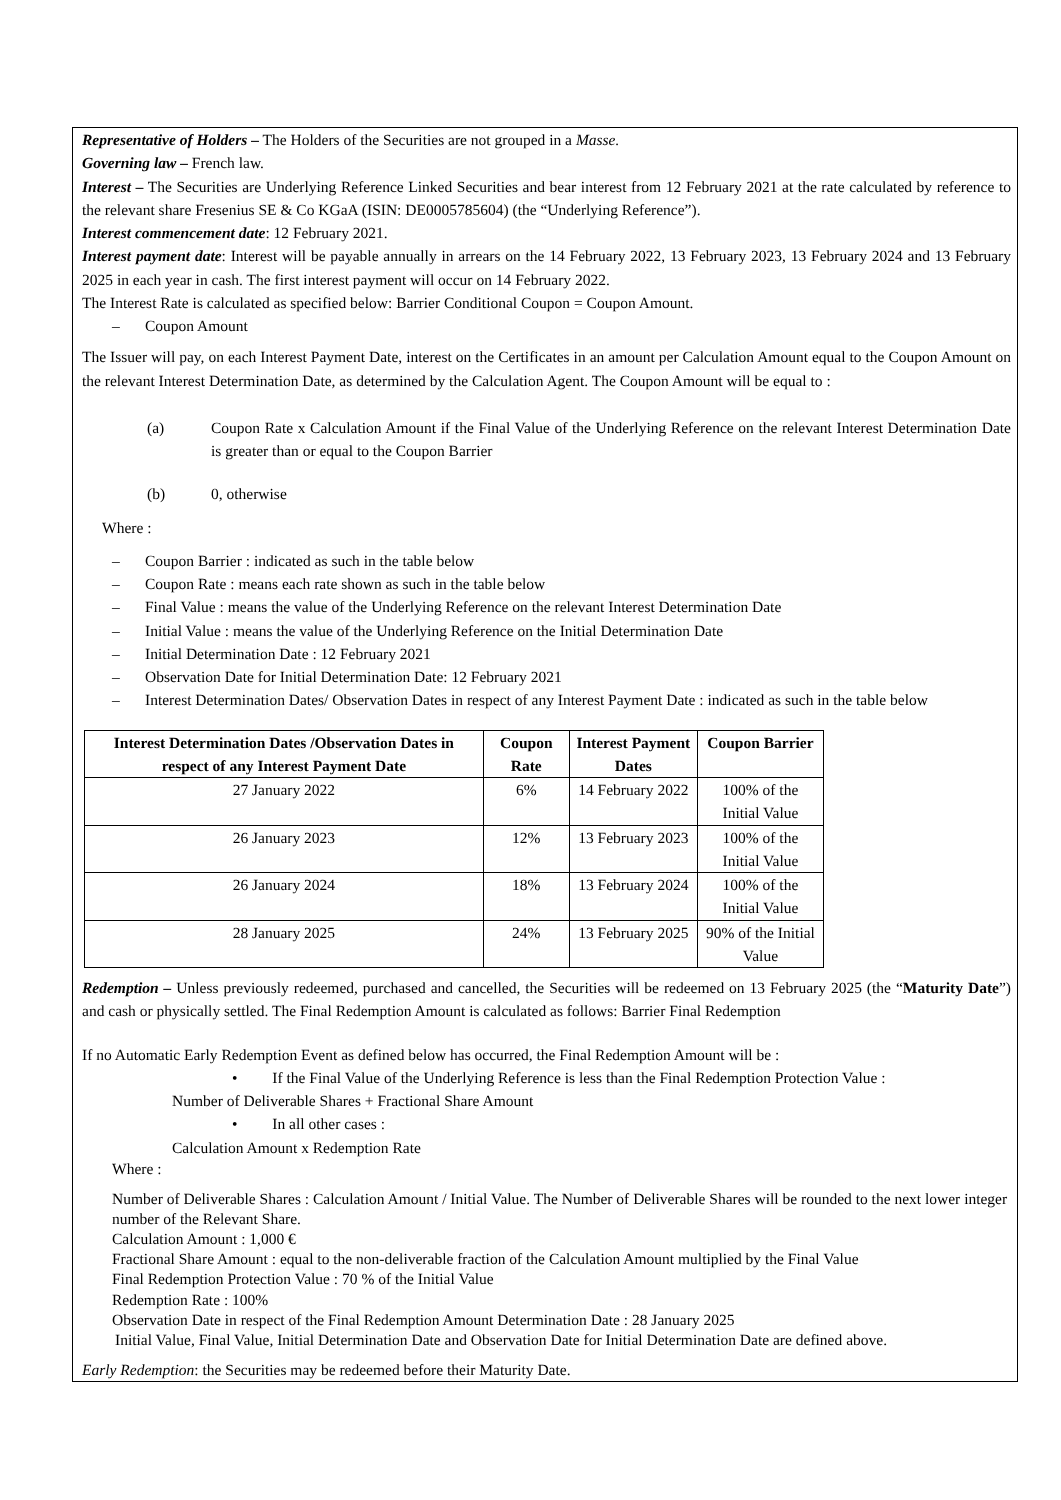Representative of Holders – The Holders of the Securities are not grouped in a Masse.
Governing law – French law.
Interest – The Securities are Underlying Reference Linked Securities and bear interest from 12 February 2021 at the rate calculated by reference to the relevant share Fresenius SE & Co KGaA (ISIN: DE0005785604) (the “Underlying Reference”).
Interest commencement date: 12 February 2021.
Interest payment date: Interest will be payable annually in arrears on the 14 February 2022, 13 February 2023, 13 February 2024 and 13 February 2025 in each year in cash. The first interest payment will occur on 14 February 2022.
The Interest Rate is calculated as specified below: Barrier Conditional Coupon = Coupon Amount.
– Coupon Amount
The Issuer will pay, on each Interest Payment Date, interest on the Certificates in an amount per Calculation Amount equal to the Coupon Amount on the relevant Interest Determination Date, as determined by the Calculation Agent. The Coupon Amount will be equal to :
(a) Coupon Rate x Calculation Amount if the Final Value of the Underlying Reference on the relevant Interest Determination Date is greater than or equal to the Coupon Barrier
(b) 0, otherwise
Where :
– Coupon Barrier : indicated as such in the table below
– Coupon Rate : means each rate shown as such in the table below
– Final Value : means the value of the Underlying Reference on the relevant Interest Determination Date
– Initial Value : means the value of the Underlying Reference on the Initial Determination Date
– Initial Determination Date : 12 February 2021
– Observation Date for Initial Determination Date: 12 February 2021
– Interest Determination Dates/ Observation Dates in respect of any Interest Payment Date : indicated as such in the table below
| Interest Determination Dates /Observation Dates in respect of any Interest Payment Date | Coupon Rate | Interest Payment Dates | Coupon Barrier |
| --- | --- | --- | --- |
| 27 January 2022 | 6% | 14 February 2022 | 100% of the Initial Value |
| 26 January 2023 | 12% | 13 February 2023 | 100% of the Initial Value |
| 26 January 2024 | 18% | 13 February 2024 | 100% of the Initial Value |
| 28 January 2025 | 24% | 13 February 2025 | 90% of the Initial Value |
Redemption – Unless previously redeemed, purchased and cancelled, the Securities will be redeemed on 13 February 2025 (the “Maturity Date”) and cash or physically settled. The Final Redemption Amount is calculated as follows: Barrier Final Redemption
If no Automatic Early Redemption Event as defined below has occurred, the Final Redemption Amount will be :
• If the Final Value of the Underlying Reference is less than the Final Redemption Protection Value :
Number of Deliverable Shares + Fractional Share Amount
• In all other cases :
Calculation Amount x Redemption Rate
Where :
Number of Deliverable Shares : Calculation Amount / Initial Value. The Number of Deliverable Shares will be rounded to the next lower integer number of the Relevant Share.
Calculation Amount : 1,000 €
Fractional Share Amount : equal to the non-deliverable fraction of the Calculation Amount multiplied by the Final Value
Final Redemption Protection Value : 70 % of the Initial Value
Redemption Rate : 100%
Observation Date in respect of the Final Redemption Amount Determination Date : 28 January 2025
Initial Value, Final Value, Initial Determination Date and Observation Date for Initial Determination Date are defined above.
Early Redemption: the Securities may be redeemed before their Maturity Date.